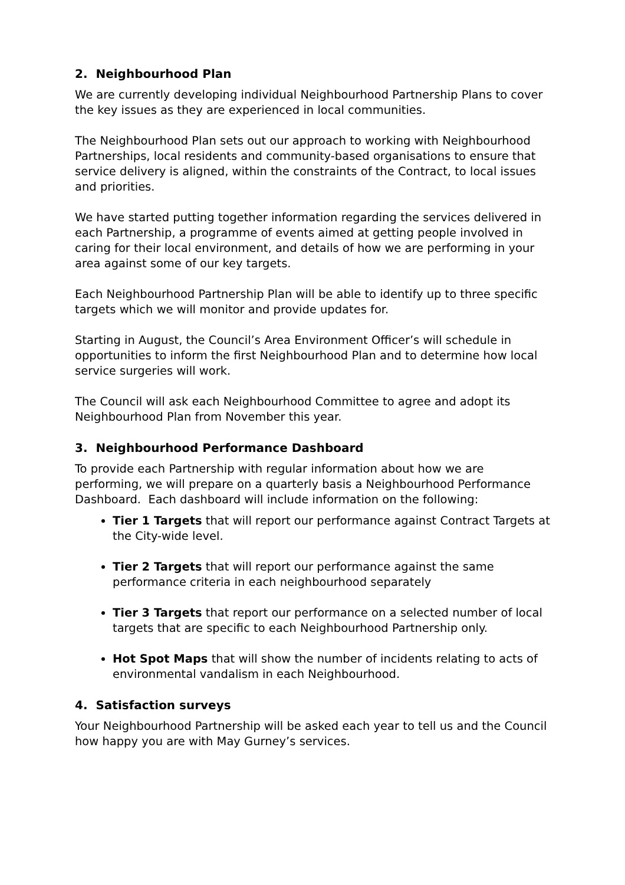2. Neighbourhood Plan
We are currently developing individual Neighbourhood Partnership Plans to cover the key issues as they are experienced in local communities.
The Neighbourhood Plan sets out our approach to working with Neighbourhood Partnerships, local residents and community-based organisations to ensure that service delivery is aligned, within the constraints of the Contract, to local issues and priorities.
We have started putting together information regarding the services delivered in each Partnership, a programme of events aimed at getting people involved in caring for their local environment, and details of how we are performing in your area against some of our key targets.
Each Neighbourhood Partnership Plan will be able to identify up to three specific targets which we will monitor and provide updates for.
Starting in August, the Council’s Area Environment Officer’s will schedule in opportunities to inform the first Neighbourhood Plan and to determine how local service surgeries will work.
The Council will ask each Neighbourhood Committee to agree and adopt its Neighbourhood Plan from November this year.
3. Neighbourhood Performance Dashboard
To provide each Partnership with regular information about how we are performing, we will prepare on a quarterly basis a Neighbourhood Performance Dashboard. Each dashboard will include information on the following:
Tier 1 Targets that will report our performance against Contract Targets at the City-wide level.
Tier 2 Targets that will report our performance against the same performance criteria in each neighbourhood separately
Tier 3 Targets that report our performance on a selected number of local targets that are specific to each Neighbourhood Partnership only.
Hot Spot Maps that will show the number of incidents relating to acts of environmental vandalism in each Neighbourhood.
4. Satisfaction surveys
Your Neighbourhood Partnership will be asked each year to tell us and the Council how happy you are with May Gurney’s services.